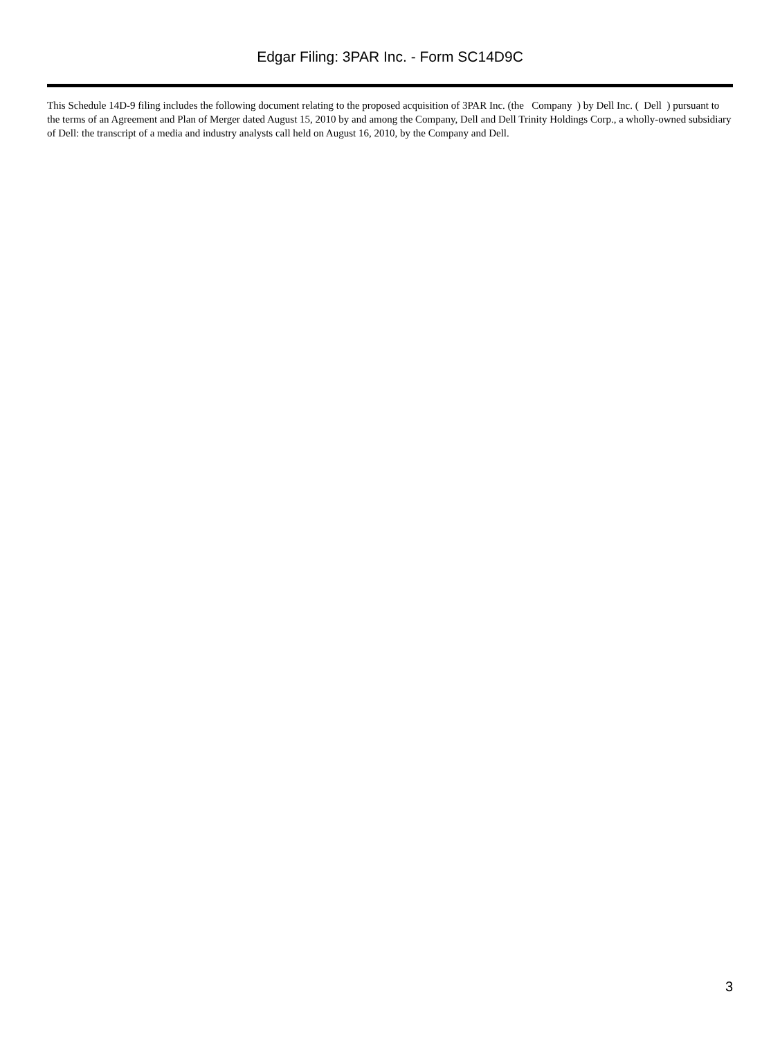Edgar Filing: 3PAR Inc. - Form SC14D9C
This Schedule 14D-9 filing includes the following document relating to the proposed acquisition of 3PAR Inc. (the Company ) by Dell Inc. ( Dell ) pursuant to the terms of an Agreement and Plan of Merger dated August 15, 2010 by and among the Company, Dell and Dell Trinity Holdings Corp., a wholly-owned subsidiary of Dell: the transcript of a media and industry analysts call held on August 16, 2010, by the Company and Dell.
3